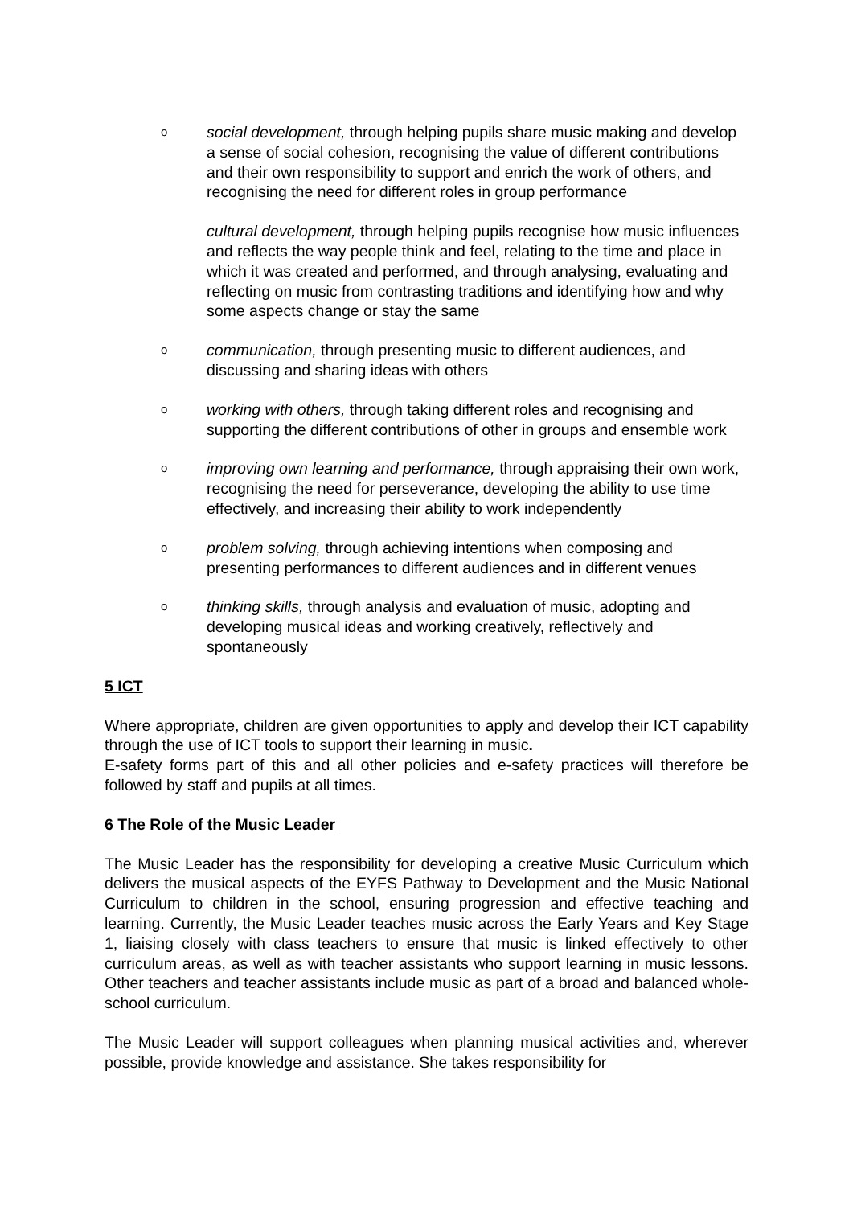o
social development, through helping pupils share music making and develop a sense of social cohesion, recognising the value of different contributions and their own responsibility to support and enrich the work of others, and recognising the need for different roles in group performance
cultural development, through helping pupils recognise how music influences and reflects the way people think and feel, relating to the time and place in which it was created and performed, and through analysing, evaluating and reflecting on music from contrasting traditions and identifying how and why some aspects change or stay the same
o
communication, through presenting music to different audiences, and discussing and sharing ideas with others
o
working with others, through taking different roles and recognising and supporting the different contributions of other in groups and ensemble work
o
improving own learning and performance, through appraising their own work, recognising the need for perseverance, developing the ability to use time effectively, and increasing their ability to work independently
o
problem solving, through achieving intentions when composing and presenting performances to different audiences and in different venues
o
thinking skills, through analysis and evaluation of music, adopting and developing musical ideas and working creatively, reflectively and spontaneously
5 ICT
Where appropriate, children are given opportunities to apply and develop their ICT capability through the use of ICT tools to support their learning in music.
E-safety forms part of this and all other policies and e-safety practices will therefore be followed by staff and pupils at all times.
6 The Role of the Music Leader
The Music Leader has the responsibility for developing a creative Music Curriculum which delivers the musical aspects of the EYFS Pathway to Development and the Music National Curriculum to children in the school, ensuring progression and effective teaching and learning. Currently, the Music Leader teaches music across the Early Years and Key Stage 1, liaising closely with class teachers to ensure that music is linked effectively to other curriculum areas, as well as with teacher assistants who support learning in music lessons. Other teachers and teacher assistants include music as part of a broad and balanced whole-school curriculum.
The Music Leader will support colleagues when planning musical activities and, wherever possible, provide knowledge and assistance. She takes responsibility for